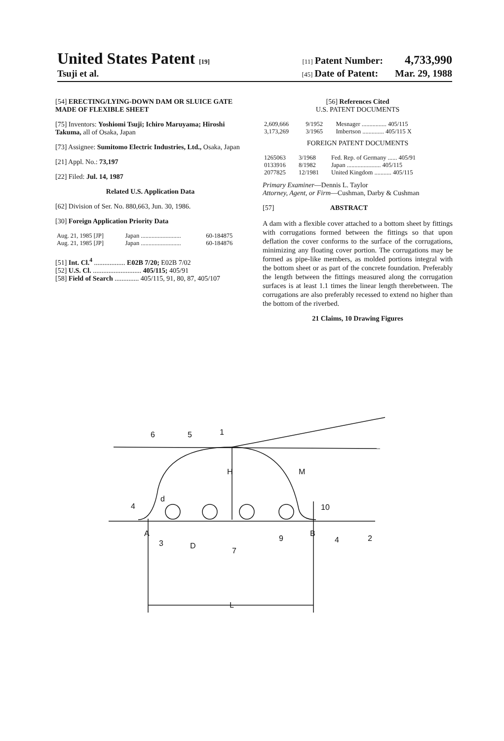United States Patent [19] [11] Patent Number: 4,733,990
Tsuji et al. [45] Date of Patent: Mar. 29, 1988
[54] ERECTING/LYING-DOWN DAM OR SLUICE GATE MADE OF FLEXIBLE SHEET
[75] Inventors: Yoshiomi Tsuji; Ichiro Maruyama; Hiroshi Takuma, all of Osaka, Japan
[73] Assignee: Sumitomo Electric Industries, Ltd., Osaka, Japan
[21] Appl. No.: 73,197
[22] Filed: Jul. 14, 1987
Related U.S. Application Data
[62] Division of Ser. No. 880,663, Jun. 30, 1986.
[30] Foreign Application Priority Data
| Aug. 21, 1985 [JP] | Japan .......................... | 60-184875 |
| Aug. 21, 1985 [JP] | Japan .......................... | 60-184876 |
[51] Int. Cl.<sup>4</sup> .................. E02B 7/20; E02B 7/02
[52] U.S. Cl. ............................ 405/115; 405/91
[58] Field of Search .............. 405/115, 91, 80, 87, 405/107
[56] References Cited
U.S. PATENT DOCUMENTS
| 2,609,666 | 9/1952 | Mesnager ................ 405/115 |
| 3,173,269 | 3/1965 | Imbertson .............. 405/115 X |
FOREIGN PATENT DOCUMENTS
| 1265063 | 3/1968 | Fed. Rep. of Germany ...... 405/91 |
| 0133916 | 8/1982 | Japan ...................... 405/115 |
| 2077825 | 12/1981 | United Kingdom ........... 405/115 |
Primary Examiner—Dennis L. Taylor
Attorney, Agent, or Firm—Cushman, Darby & Cushman
[57] ABSTRACT
A dam with a flexible cover attached to a bottom sheet by fittings with corrugations formed between the fittings so that upon deflation the cover conforms to the surface of the corrugations, minimizing any floating cover portion. The corrugations may be formed as pipe-like members, as molded portions integral with the bottom sheet or as part of the concrete foundation. Preferably the length between the fittings measured along the corrugation surfaces is at least 1.1 times the linear length therebetween. The corrugations are also preferably recessed to extend no higher than the bottom of the riverbed.
21 Claims, 10 Drawing Figures
6
5
1
H
M
d
4
10
A
3
D
7
9
B
4
2
L